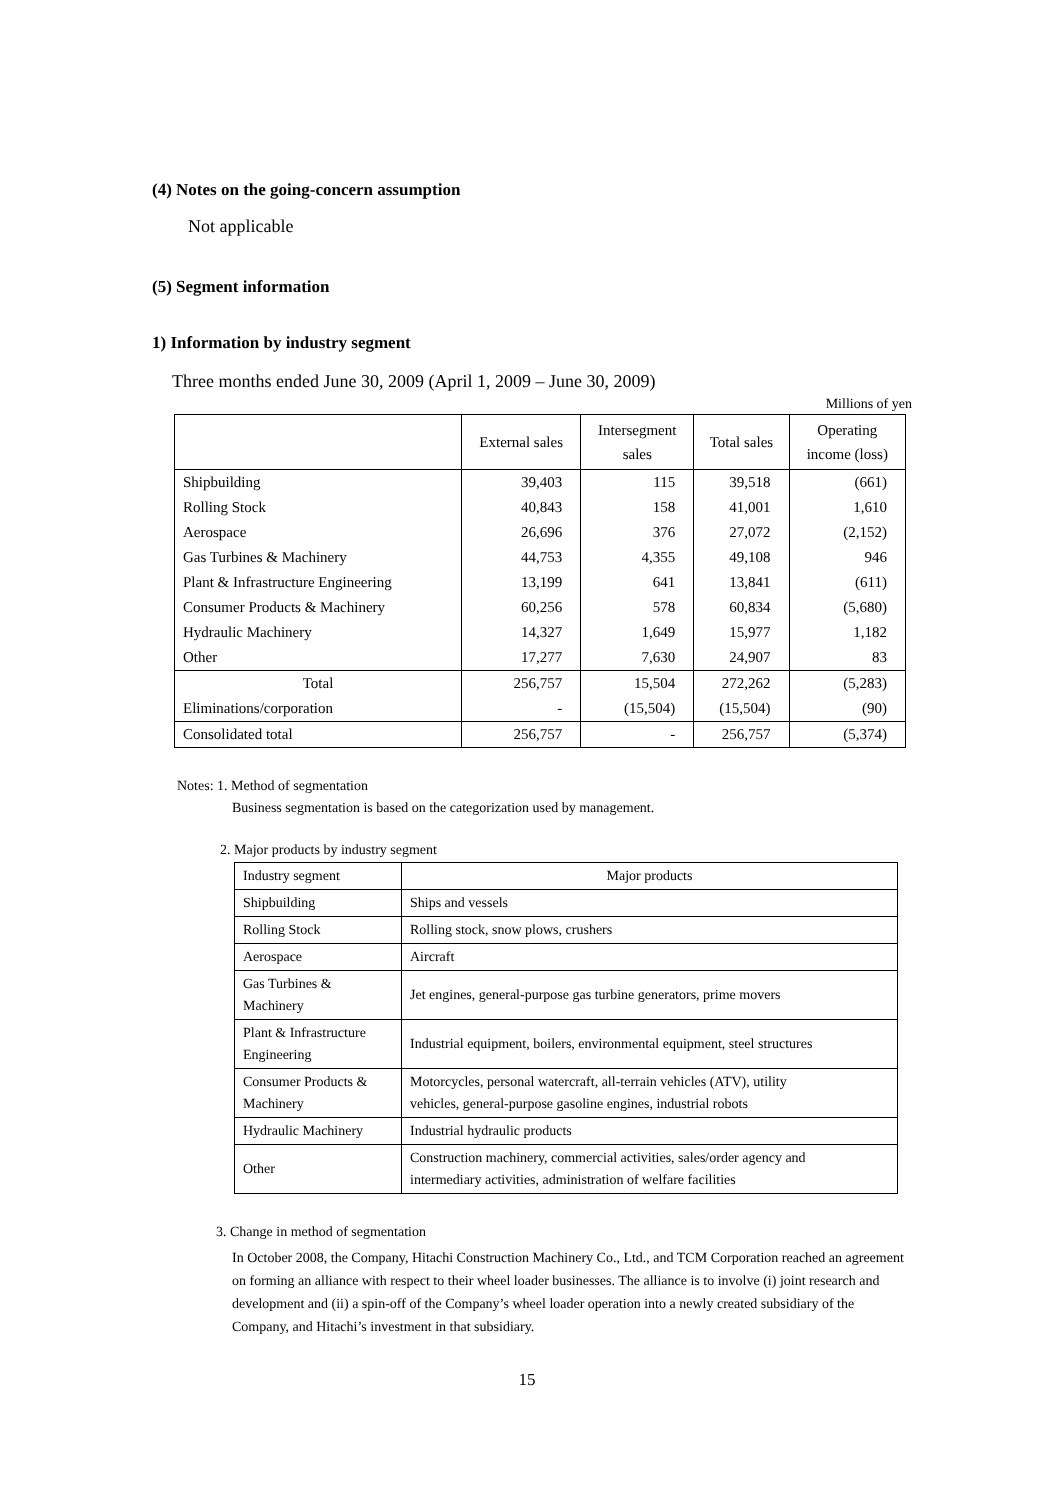(4) Notes on the going-concern assumption
Not applicable
(5) Segment information
1) Information by industry segment
Three months ended June 30, 2009 (April 1, 2009 – June 30, 2009)
Millions of yen
| | External sales | Intersegment sales | Total sales | Operating income (loss) |
| --- | --- | --- | --- | --- |
| Shipbuilding | 39,403 | 115 | 39,518 | (661) |
| Rolling Stock | 40,843 | 158 | 41,001 | 1,610 |
| Aerospace | 26,696 | 376 | 27,072 | (2,152) |
| Gas Turbines & Machinery | 44,753 | 4,355 | 49,108 | 946 |
| Plant & Infrastructure Engineering | 13,199 | 641 | 13,841 | (611) |
| Consumer Products & Machinery | 60,256 | 578 | 60,834 | (5,680) |
| Hydraulic Machinery | 14,327 | 1,649 | 15,977 | 1,182 |
| Other | 17,277 | 7,630 | 24,907 | 83 |
| Total | 256,757 | 15,504 | 272,262 | (5,283) |
| Eliminations/corporation | - | (15,504) | (15,504) | (90) |
| Consolidated total | 256,757 | - | 256,757 | (5,374) |
Notes: 1. Method of segmentation
Business segmentation is based on the categorization used by management.
2. Major products by industry segment
| Industry segment | Major products |
| Shipbuilding | Ships and vessels |
| Rolling Stock | Rolling stock, snow plows, crushers |
| Aerospace | Aircraft |
| Gas Turbines & Machinery | Jet engines, general-purpose gas turbine generators, prime movers |
| Plant & Infrastructure Engineering | Industrial equipment, boilers, environmental equipment, steel structures |
| Consumer Products & Machinery | Motorcycles, personal watercraft, all-terrain vehicles (ATV), utility vehicles, general-purpose gasoline engines, industrial robots |
| Hydraulic Machinery | Industrial hydraulic products |
| Other | Construction machinery, commercial activities, sales/order agency and intermediary activities, administration of welfare facilities |
3. Change in method of segmentation
In October 2008, the Company, Hitachi Construction Machinery Co., Ltd., and TCM Corporation reached an agreement on forming an alliance with respect to their wheel loader businesses. The alliance is to involve (i) joint research and development and (ii) a spin-off of the Company’s wheel loader operation into a newly created subsidiary of the Company, and Hitachi’s investment in that subsidiary.
15